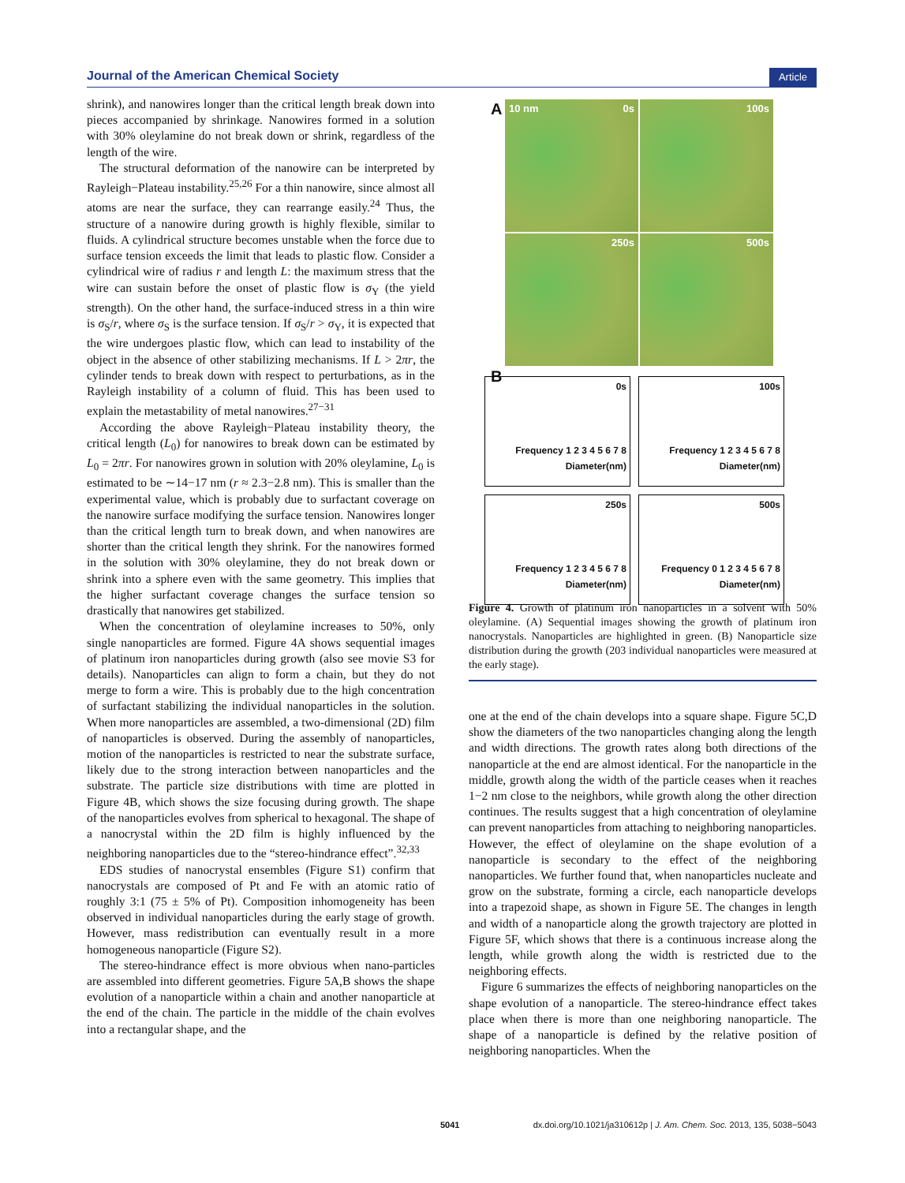Journal of the American Chemical Society Article
shrink), and nanowires longer than the critical length break down into pieces accompanied by shrinkage. Nanowires formed in a solution with 30% oleylamine do not break down or shrink, regardless of the length of the wire.
The structural deformation of the nanowire can be interpreted by Rayleigh−Plateau instability.<sup>25,26</sup> For a thin nanowire, since almost all atoms are near the surface, they can rearrange easily.<sup>24</sup> Thus, the structure of a nanowire during growth is highly flexible, similar to fluids. A cylindrical structure becomes unstable when the force due to surface tension exceeds the limit that leads to plastic flow. Consider a cylindrical wire of radius r and length L: the maximum stress that the wire can sustain before the onset of plastic flow is σ<sub>Y</sub> (the yield strength). On the other hand, the surface-induced stress in a thin wire is σ<sub>S</sub>/r, where σ<sub>S</sub> is the surface tension. If σ<sub>S</sub>/r > σ<sub>Y</sub>, it is expected that the wire undergoes plastic flow, which can lead to instability of the object in the absence of other stabilizing mechanisms. If L > 2πr, the cylinder tends to break down with respect to perturbations, as in the Rayleigh instability of a column of fluid. This has been used to explain the metastability of metal nanowires.<sup>27−31</sup>
According the above Rayleigh−Plateau instability theory, the critical length (L<sub>0</sub>) for nanowires to break down can be estimated by L<sub>0</sub> = 2πr. For nanowires grown in solution with 20% oleylamine, L<sub>0</sub> is estimated to be ∼14−17 nm (r ≈ 2.3−2.8 nm). This is smaller than the experimental value, which is probably due to surfactant coverage on the nanowire surface modifying the surface tension. Nanowires longer than the critical length turn to break down, and when nanowires are shorter than the critical length they shrink. For the nanowires formed in the solution with 30% oleylamine, they do not break down or shrink into a sphere even with the same geometry. This implies that the higher surfactant coverage changes the surface tension so drastically that nanowires get stabilized.
When the concentration of oleylamine increases to 50%, only single nanoparticles are formed. Figure 4A shows sequential images of platinum iron nanoparticles during growth (also see movie S3 for details). Nanoparticles can align to form a chain, but they do not merge to form a wire. This is probably due to the high concentration of surfactant stabilizing the individual nanoparticles in the solution. When more nanoparticles are assembled, a two-dimensional (2D) film of nanoparticles is observed. During the assembly of nanoparticles, motion of the nanoparticles is restricted to near the substrate surface, likely due to the strong interaction between nanoparticles and the substrate. The particle size distributions with time are plotted in Figure 4B, which shows the size focusing during growth. The shape of the nanoparticles evolves from spherical to hexagonal. The shape of a nanocrystal within the 2D film is highly influenced by the neighboring nanoparticles due to the “stereo-hindrance effect”.<sup>32,33</sup>
EDS studies of nanocrystal ensembles (Figure S1) confirm that nanocrystals are composed of Pt and Fe with an atomic ratio of roughly 3:1 (75 ± 5% of Pt). Composition inhomogeneity has been observed in individual nanoparticles during the early stage of growth. However, mass redistribution can eventually result in a more homogeneous nanoparticle (Figure S2).
The stereo-hindrance effect is more obvious when nano-particles are assembled into different geometries. Figure 5A,B shows the shape evolution of a nanoparticle within a chain and another nanoparticle at the end of the chain. The particle in the middle of the chain evolves into a rectangular shape, and the
A
10 nm 0s
100s
250s
500s
B
0s
Frequency 1 2 3 4 5 6 7 8 Diameter(nm)
100s
Frequency 1 2 3 4 5 6 7 8 Diameter(nm)
250s
Frequency 1 2 3 4 5 6 7 8 Diameter(nm)
500s
Frequency 0 1 2 3 4 5 6 7 8 Diameter(nm)
Figure 4. Growth of platinum iron nanoparticles in a solvent with 50% oleylamine. (A) Sequential images showing the growth of platinum iron nanocrystals. Nanoparticles are highlighted in green. (B) Nanoparticle size distribution during the growth (203 individual nanoparticles were measured at the early stage).
one at the end of the chain develops into a square shape. Figure 5C,D show the diameters of the two nanoparticles changing along the length and width directions. The growth rates along both directions of the nanoparticle at the end are almost identical. For the nanoparticle in the middle, growth along the width of the particle ceases when it reaches 1−2 nm close to the neighbors, while growth along the other direction continues. The results suggest that a high concentration of oleylamine can prevent nanoparticles from attaching to neighboring nanoparticles. However, the effect of oleylamine on the shape evolution of a nanoparticle is secondary to the effect of the neighboring nanoparticles. We further found that, when nanoparticles nucleate and grow on the substrate, forming a circle, each nanoparticle develops into a trapezoid shape, as shown in Figure 5E. The changes in length and width of a nanoparticle along the growth trajectory are plotted in Figure 5F, which shows that there is a continuous increase along the length, while growth along the width is restricted due to the neighboring effects.
Figure 6 summarizes the effects of neighboring nanoparticles on the shape evolution of a nanoparticle. The stereo-hindrance effect takes place when there is more than one neighboring nanoparticle. The shape of a nanoparticle is defined by the relative position of neighboring nanoparticles. When the
5041 dx.doi.org/10.1021/ja310612p | J. Am. Chem. Soc. 2013, 135, 5038−5043